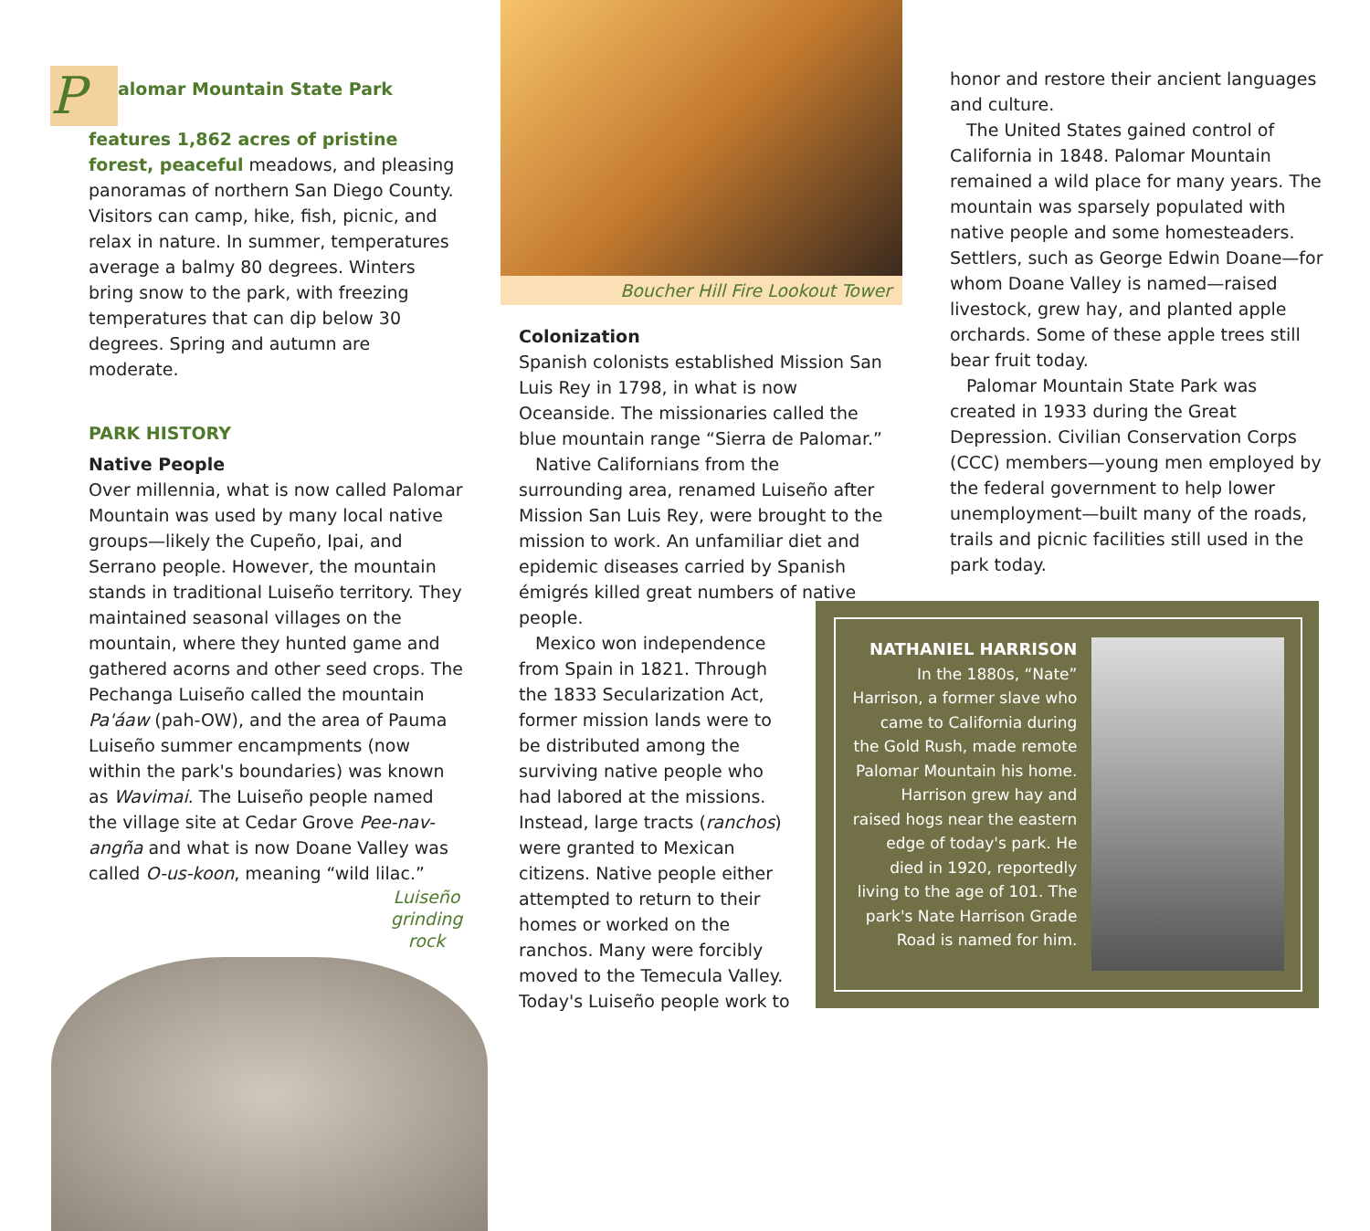Palomar Mountain State Park features 1,862 acres of pristine forest, peaceful meadows, and pleasing panoramas of northern San Diego County. Visitors can camp, hike, fish, picnic, and relax in nature. In summer, temperatures average a balmy 80 degrees. Winters bring snow to the park, with freezing temperatures that can dip below 30 degrees. Spring and autumn are moderate.
PARK HISTORY
Native People
Over millennia, what is now called Palomar Mountain was used by many local native groups—likely the Cupeño, Ipai, and Serrano people. However, the mountain stands in traditional Luiseño territory. They maintained seasonal villages on the mountain, where they hunted game and gathered acorns and other seed crops. The Pechanga Luiseño called the mountain Pa'áaw (pah-OW), and the area of Pauma Luiseño summer encampments (now within the park's boundaries) was known as Wavimai. The Luiseño people named the village site at Cedar Grove Pee-nav-angña and what is now Doane Valley was called O-us-koon, meaning “wild lilac.”
Luiseño grinding rock
Boucher Hill Fire Lookout Tower
Colonization
Spanish colonists established Mission San Luis Rey in 1798, in what is now Oceanside. The missionaries called the blue mountain range “Sierra de Palomar.”
Native Californians from the surrounding area, renamed Luiseño after Mission San Luis Rey, were brought to the mission to work. An unfamiliar diet and epidemic diseases carried by Spanish émigrés killed great numbers of native people.
Mexico won independence from Spain in 1821. Through the 1833 Secularization Act, former mission lands were to be distributed among the surviving native people who had labored at the missions. Instead, large tracts (ranchos) were granted to Mexican citizens. Native people either attempted to return to their homes or worked on the ranchos. Many were forcibly moved to the Temecula Valley. Today's Luiseño people work to
honor and restore their ancient languages and culture.
The United States gained control of California in 1848. Palomar Mountain remained a wild place for many years. The mountain was sparsely populated with native people and some homesteaders. Settlers, such as George Edwin Doane—for whom Doane Valley is named—raised livestock, grew hay, and planted apple orchards. Some of these apple trees still bear fruit today.
Palomar Mountain State Park was created in 1933 during the Great Depression. Civilian Conservation Corps (CCC) members—young men employed by the federal government to help lower unemployment—built many of the roads, trails and picnic facilities still used in the park today.
NATHANIEL HARRISON
In the 1880s, “Nate” Harrison, a former slave who came to California during the Gold Rush, made remote Palomar Mountain his home. Harrison grew hay and raised hogs near the eastern edge of today's park. He died in 1920, reportedly living to the age of 101. The park's Nate Harrison Grade Road is named for him.